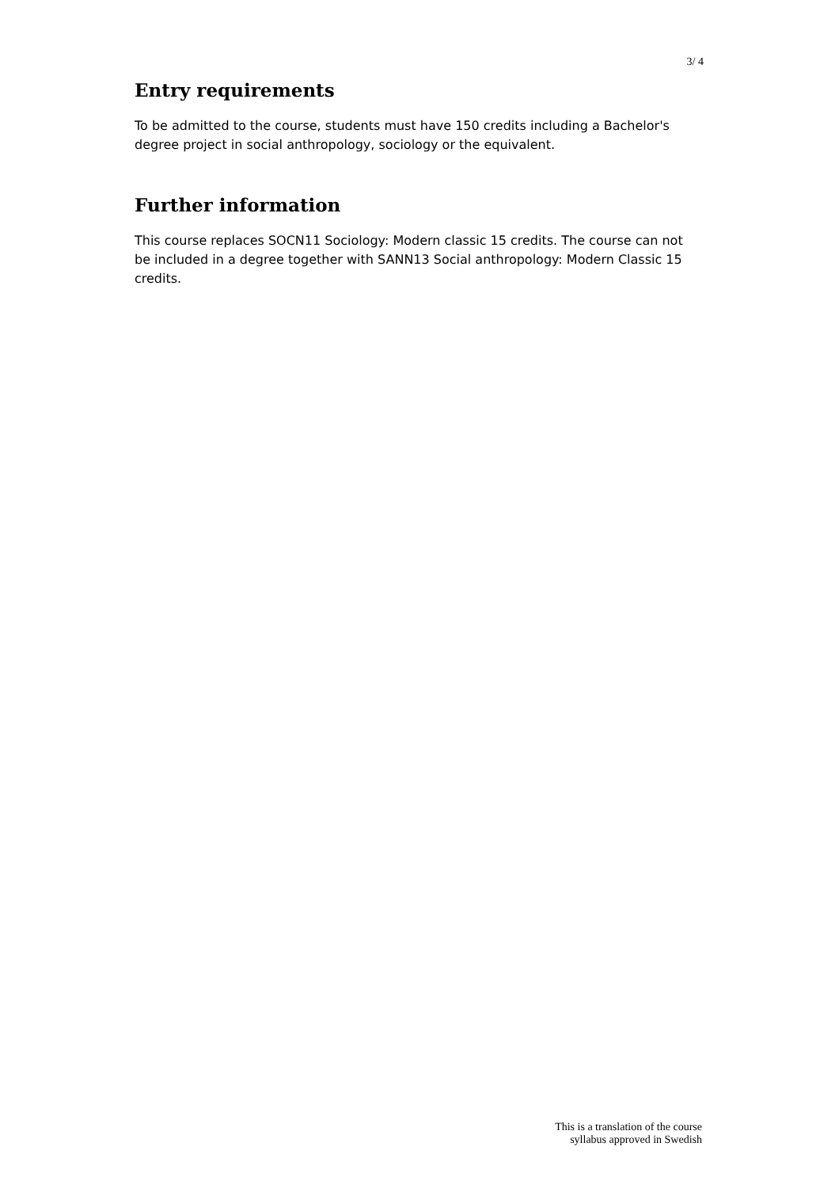3/ 4
Entry requirements
To be admitted to the course, students must have 150 credits including a Bachelor's degree project in social anthropology, sociology or the equivalent.
Further information
This course replaces SOCN11 Sociology: Modern classic 15 credits. The course can not be included in a degree together with SANN13 Social anthropology: Modern Classic 15 credits.
This is a translation of the course
syllabus approved in Swedish